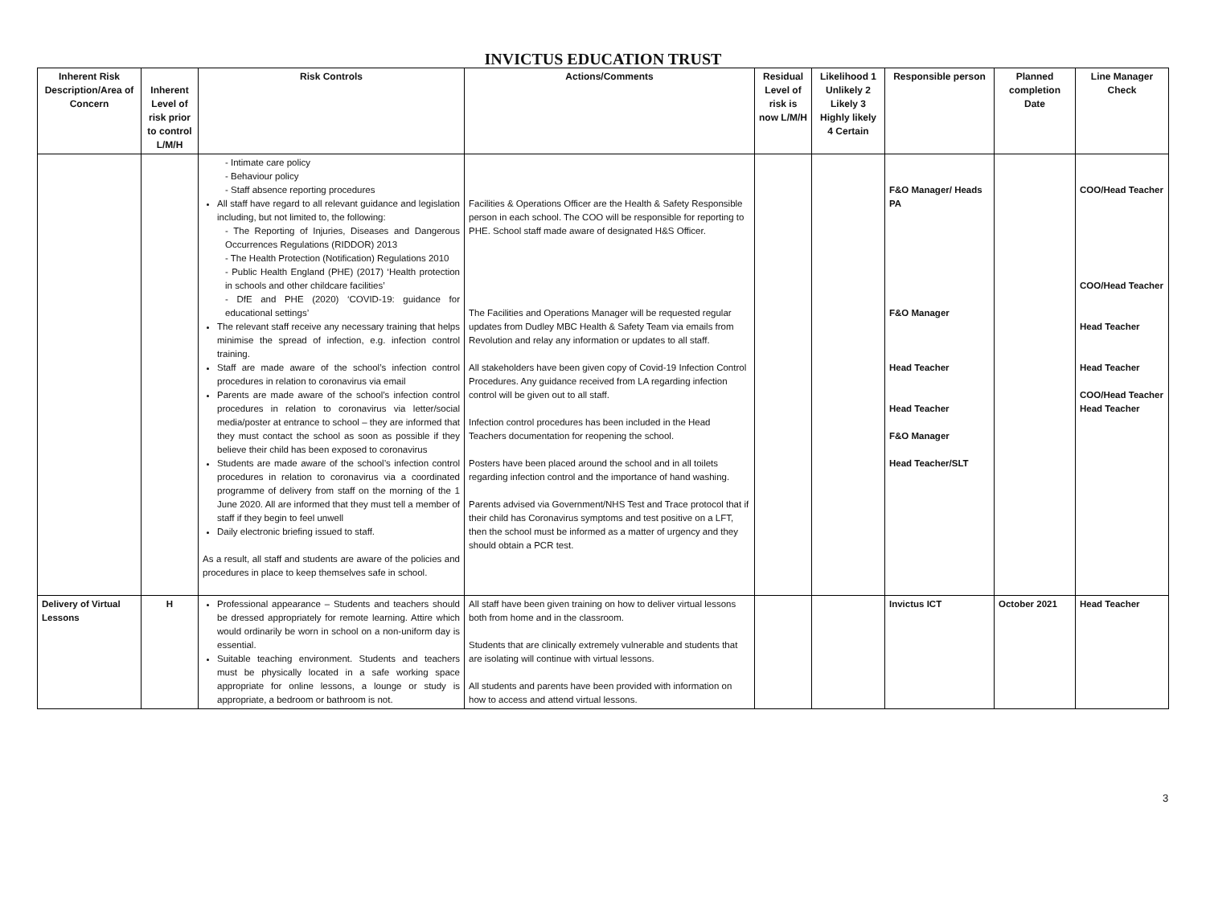INVICTUS EDUCATION TRUST
| Inherent Risk Description/Area of Concern | Inherent Level of risk prior to control L/M/H | Risk Controls | Actions/Comments | Residual Level of risk is now L/M/H | Likelihood 1 Unlikely 2 Likely 3 Highly likely 4 Certain | Responsible person | Planned completion Date | Line Manager Check |
| --- | --- | --- | --- | --- | --- | --- | --- | --- |
| | | - Intimate care policy - Behaviour policy - Staff absence reporting procedures All staff have regard to all relevant guidance and legislation including, but not limited to, the following: - The Reporting of Injuries, Diseases and Dangerous Occurrences Regulations (RIDDOR) 2013 - The Health Protection (Notification) Regulations 2010 - Public Health England (PHE) (2017) ‘Health protection in schools and other childcare facilities’ - DfE and PHE (2020) ‘COVID-19: guidance for educational settings’ The relevant staff receive any necessary training that helps minimise the spread of infection, e.g. infection control training. Staff are made aware of the school’s infection control procedures in relation to coronavirus via email Parents are made aware of the school’s infection control procedures in relation to coronavirus via letter/social media/poster at entrance to school – they are informed that they must contact the school as soon as possible if they believe their child has been exposed to coronavirus Students are made aware of the school’s infection control procedures in relation to coronavirus via a coordinated programme of delivery from staff on the morning of the 1 June 2020. All are informed that they must tell a member of staff if they begin to feel unwell Daily electronic briefing issued to staff. As a result, all staff and students are aware of the policies and procedures in place to keep themselves safe in school. | Facilities & Operations Officer are the Health & Safety Responsible person in each school. The COO will be responsible for reporting to PHE. School staff made aware of designated H&S Officer. The Facilities and Operations Manager will be requested regular updates from Dudley MBC Health & Safety Team via emails from Revolution and relay any information or updates to all staff. All stakeholders have been given copy of Covid-19 Infection Control Procedures. Any guidance received from LA regarding infection control will be given out to all staff. Infection control procedures has been included in the Head Teachers documentation for reopening the school. Posters have been placed around the school and in all toilets regarding infection control and the importance of hand washing. Parents advised via Government/NHS Test and Trace protocol that if their child has Coronavirus symptoms and test positive on a LFT, then the school must be informed as a matter of urgency and they should obtain a PCR test. | | | F&O Manager/ Heads PA F&O Manager Head Teacher Head Teacher F&O Manager Head Teacher/SLT | | COO/Head Teacher COO/Head Teacher Head Teacher Head Teacher COO/Head Teacher Head Teacher |
| Delivery of Virtual Lessons | H | Professional appearance – Students and teachers should be dressed appropriately for remote learning. Attire which would ordinarily be worn in school on a non-uniform day is essential. Suitable teaching environment. Students and teachers must be physically located in a safe working space appropriate for online lessons, a lounge or study is appropriate, a bedroom or bathroom is not. | All staff have been given training on how to deliver virtual lessons both from home and in the classroom. Students that are clinically extremely vulnerable and students that are isolating will continue with virtual lessons. All students and parents have been provided with information on how to access and attend virtual lessons. | | | Invictus ICT | October 2021 | Head Teacher |
3